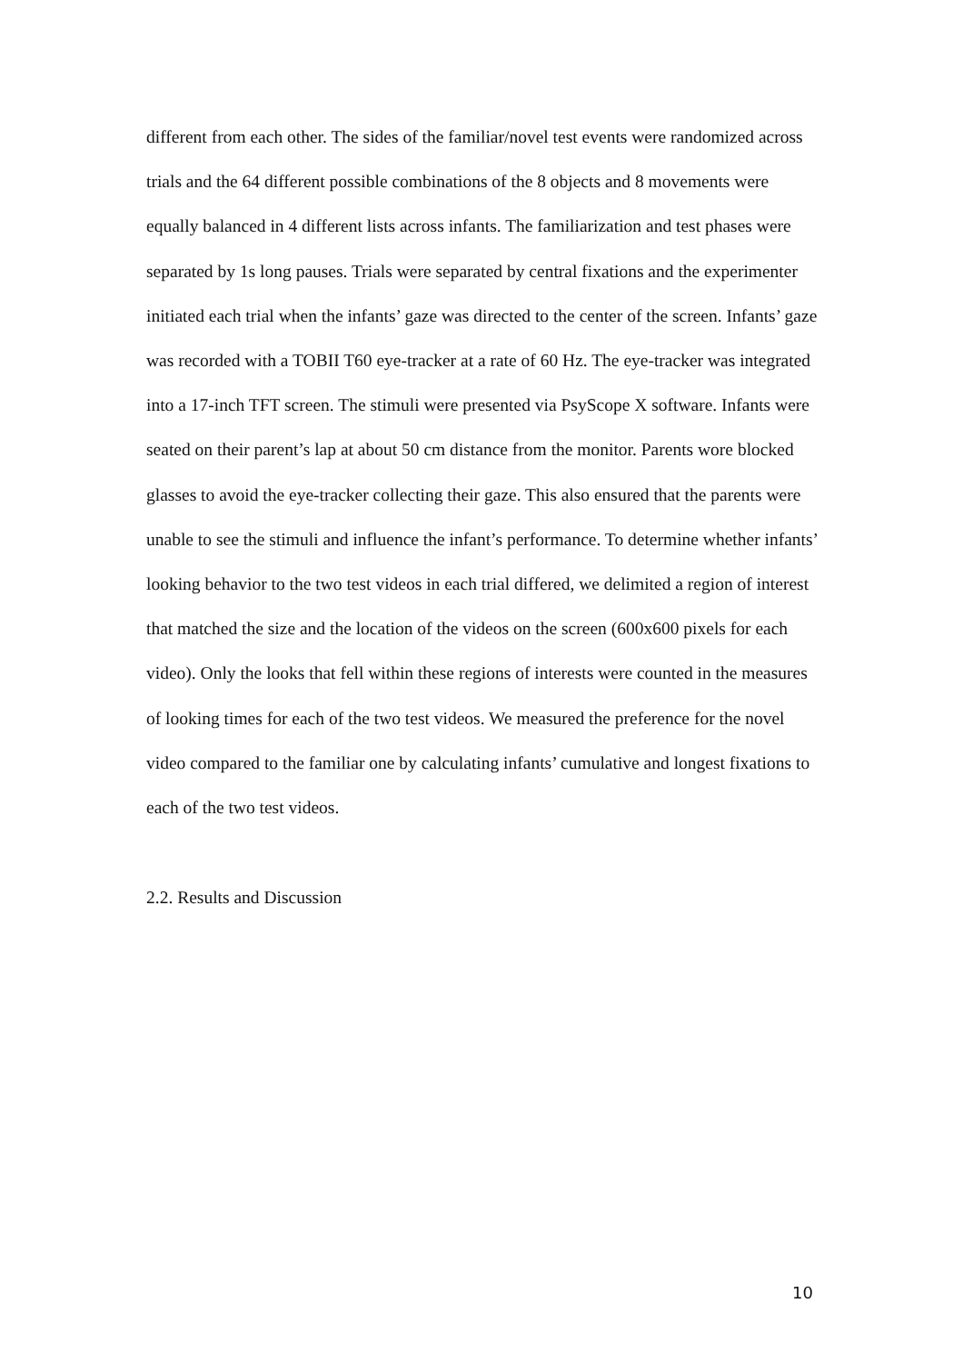different from each other. The sides of the familiar/novel test events were randomized across trials and the 64 different possible combinations of the 8 objects and 8 movements were equally balanced in 4 different lists across infants. The familiarization and test phases were separated by 1s long pauses. Trials were separated by central fixations and the experimenter initiated each trial when the infants’ gaze was directed to the center of the screen. Infants’ gaze was recorded with a TOBII T60 eye-tracker at a rate of 60 Hz. The eye-tracker was integrated into a 17-inch TFT screen. The stimuli were presented via PsyScope X software. Infants were seated on their parent’s lap at about 50 cm distance from the monitor. Parents wore blocked glasses to avoid the eye-tracker collecting their gaze. This also ensured that the parents were unable to see the stimuli and influence the infant’s performance. To determine whether infants’ looking behavior to the two test videos in each trial differed, we delimited a region of interest that matched the size and the location of the videos on the screen (600x600 pixels for each video). Only the looks that fell within these regions of interests were counted in the measures of looking times for each of the two test videos. We measured the preference for the novel video compared to the familiar one by calculating infants’ cumulative and longest fixations to each of the two test videos.
2.2. Results and Discussion
10